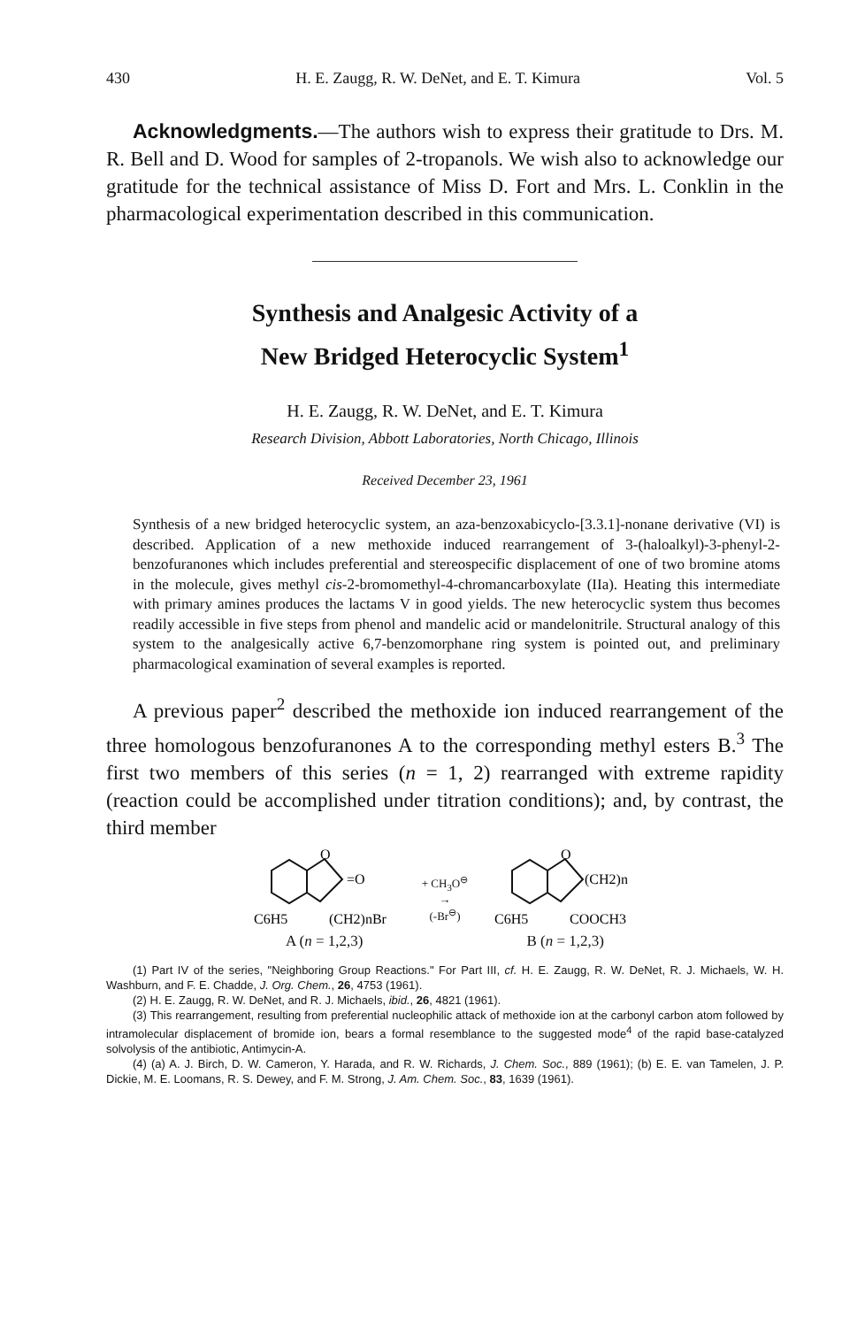430 H. E. Zaugg, R. W. DeNet, and E. T. Kimura Vol. 5
Acknowledgments.—The authors wish to express their gratitude to Drs. M. R. Bell and D. Wood for samples of 2-tropanols. We wish also to acknowledge our gratitude for the technical assistance of Miss D. Fort and Mrs. L. Conklin in the pharmacological experimentation described in this communication.
Synthesis and Analgesic Activity of a
New Bridged Heterocyclic System<sup>1</sup>
H. E. Zaugg, R. W. DeNet, and E. T. Kimura
Research Division, Abbott Laboratories, North Chicago, Illinois
Received December 23, 1961
Synthesis of a new bridged heterocyclic system, an aza-benzoxabicyclo-[3.3.1]-nonane derivative (VI) is described. Application of a new methoxide induced rearrangement of 3-(haloalkyl)-3-phenyl-2-benzofuranones which includes preferential and stereospecific displacement of one of two bromine atoms in the molecule, gives methyl cis-2-bromomethyl-4-chromancarboxylate (IIa). Heating this intermediate with primary amines produces the lactams V in good yields. The new heterocyclic system thus becomes readily accessible in five steps from phenol and mandelic acid or mandelonitrile. Structural analogy of this system to the analgesically active 6,7-benzomorphane ring system is pointed out, and preliminary pharmacological examination of several examples is reported.
A previous paper<sup>2</sup> described the methoxide ion induced rearrangement of the three homologous benzofuranones A to the corresponding methyl esters B.<sup>3</sup> The first two members of this series (n = 1, 2) rearranged with extreme rapidity (reaction could be accomplished under titration conditions); and, by contrast, the third member
O
=O
C6H5
(CH2)nBr
A (n = 1,2,3)
+ CH<sub>3</sub>O<sup>⊖</sup>
→
(-Br<sup>⊖</sup>)
O
(CH2)n
C6H5
COOCH3
B (n = 1,2,3)
(1) Part IV of the series, "Neighboring Group Reactions." For Part III, cf. H. E. Zaugg, R. W. DeNet, R. J. Michaels, W. H. Washburn, and F. E. Chadde, J. Org. Chem., 26, 4753 (1961).
(2) H. E. Zaugg, R. W. DeNet, and R. J. Michaels, ibid., 26, 4821 (1961).
(3) This rearrangement, resulting from preferential nucleophilic attack of methoxide ion at the carbonyl carbon atom followed by intramolecular displacement of bromide ion, bears a formal resemblance to the suggested mode<sup>4</sup> of the rapid base-catalyzed solvolysis of the antibiotic, Antimycin-A.
(4) (a) A. J. Birch, D. W. Cameron, Y. Harada, and R. W. Richards, J. Chem. Soc., 889 (1961); (b) E. E. van Tamelen, J. P. Dickie, M. E. Loomans, R. S. Dewey, and F. M. Strong, J. Am. Chem. Soc., 83, 1639 (1961).